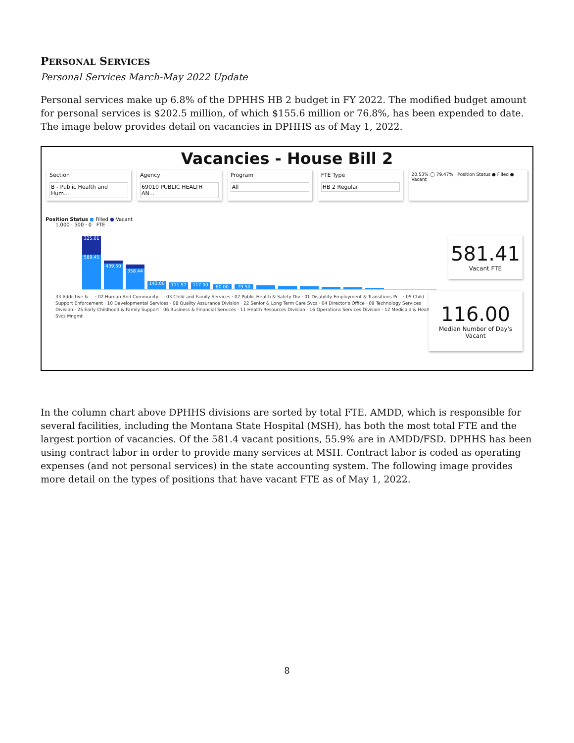PERSONAL SERVICES
Personal Services March-May 2022 Update
Personal services make up 6.8% of the DPHHS HB 2 budget in FY 2022. The modified budget amount for personal services is $202.5 million, of which $155.6 million or 76.8%, has been expended to date. The image below provides detail on vacancies in DPHHS as of May 1, 2022.
Vacancies - House Bill 2
Section
B - Public Health and Hum...
Agency
69010 PUBLIC HEALTH AN...
Program
All
FTE Type
HB 2 Regular
20.53% ◯ 79.47% Position Status ● Filled ● Vacant
Position Status ● Filled ● Vacant
1,000 · 500 · 0 FTE
325.01
589.45
439.50
358.44
143.00
111.57
117.00
80.00
79.50
33 Addictive & ... · 02 Human And Community... · 03 Child and Family Services · 07 Public Health & Safety Div · 01 Disability Employment & Transitions Pr... · 05 Child Support Enforcement · 10 Developmental Services · 08 Quality Assurance Division · 22 Senior & Long Term Care Svcs · 04 Director's Office · 09 Technology Services Division · 25 Early Childhood & Family Support · 06 Business & Financial Services · 11 Health Resources Division · 16 Operations Services Division · 12 Medicaid & Health Svcs Mngmt
581.41
Vacant FTE
116.00
Median Number of Day's Vacant
In the column chart above DPHHS divisions are sorted by total FTE. AMDD, which is responsible for several facilities, including the Montana State Hospital (MSH), has both the most total FTE and the largest portion of vacancies. Of the 581.4 vacant positions, 55.9% are in AMDD/FSD. DPHHS has been using contract labor in order to provide many services at MSH. Contract labor is coded as operating expenses (and not personal services) in the state accounting system. The following image provides more detail on the types of positions that have vacant FTE as of May 1, 2022.
8